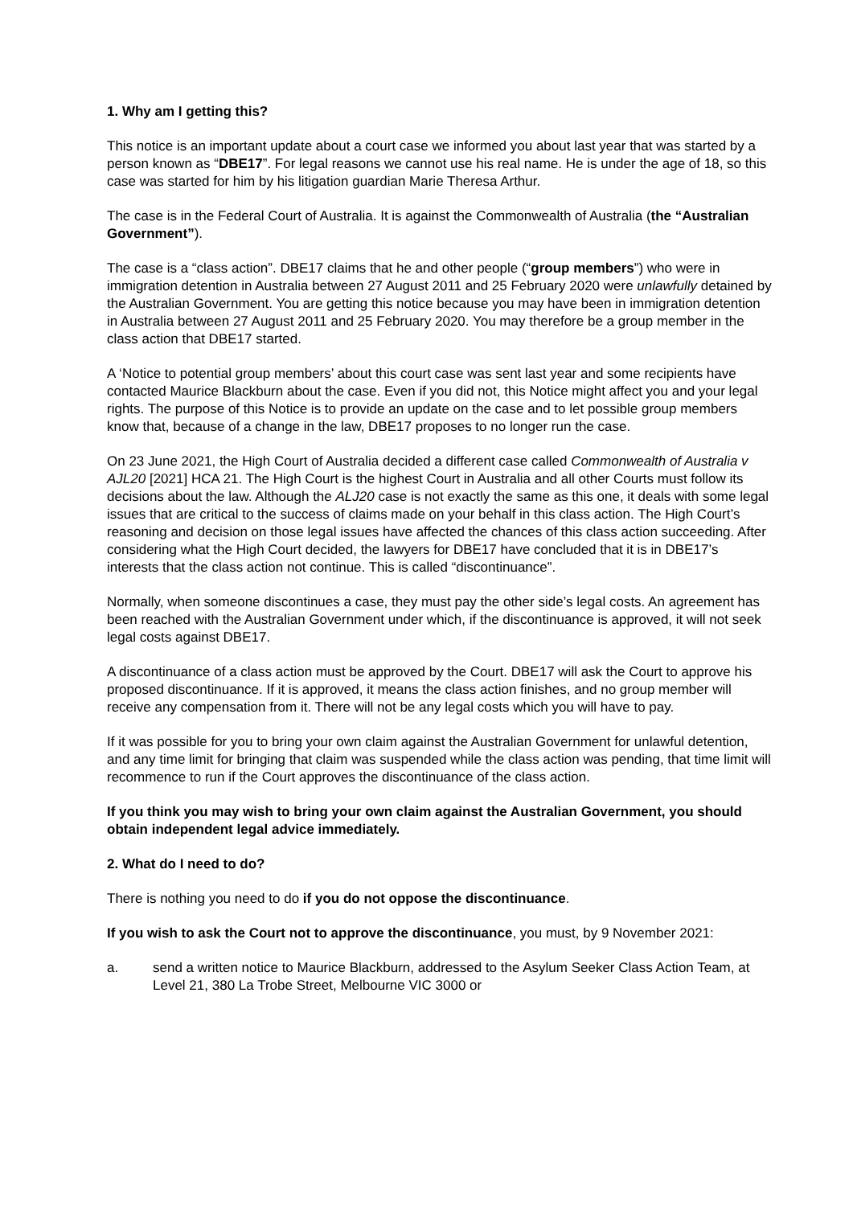1. Why am I getting this?
This notice is an important update about a court case we informed you about last year that was started by a person known as “DBE17”. For legal reasons we cannot use his real name. He is under the age of 18, so this case was started for him by his litigation guardian Marie Theresa Arthur.
The case is in the Federal Court of Australia. It is against the Commonwealth of Australia (the “Australian Government”).
The case is a “class action”. DBE17 claims that he and other people (“group members”) who were in immigration detention in Australia between 27 August 2011 and 25 February 2020 were unlawfully detained by the Australian Government. You are getting this notice because you may have been in immigration detention in Australia between 27 August 2011 and 25 February 2020. You may therefore be a group member in the class action that DBE17 started.
A ‘Notice to potential group members’ about this court case was sent last year and some recipients have contacted Maurice Blackburn about the case. Even if you did not, this Notice might affect you and your legal rights. The purpose of this Notice is to provide an update on the case and to let possible group members know that, because of a change in the law, DBE17 proposes to no longer run the case.
On 23 June 2021, the High Court of Australia decided a different case called Commonwealth of Australia v AJL20 [2021] HCA 21. The High Court is the highest Court in Australia and all other Courts must follow its decisions about the law. Although the ALJ20 case is not exactly the same as this one, it deals with some legal issues that are critical to the success of claims made on your behalf in this class action. The High Court’s reasoning and decision on those legal issues have affected the chances of this class action succeeding. After considering what the High Court decided, the lawyers for DBE17 have concluded that it is in DBE17’s interests that the class action not continue. This is called “discontinuance”.
Normally, when someone discontinues a case, they must pay the other side’s legal costs. An agreement has been reached with the Australian Government under which, if the discontinuance is approved, it will not seek legal costs against DBE17.
A discontinuance of a class action must be approved by the Court. DBE17 will ask the Court to approve his proposed discontinuance. If it is approved, it means the class action finishes, and no group member will receive any compensation from it. There will not be any legal costs which you will have to pay.
If it was possible for you to bring your own claim against the Australian Government for unlawful detention, and any time limit for bringing that claim was suspended while the class action was pending, that time limit will recommence to run if the Court approves the discontinuance of the class action.
If you think you may wish to bring your own claim against the Australian Government, you should obtain independent legal advice immediately.
2. What do I need to do?
There is nothing you need to do if you do not oppose the discontinuance.
If you wish to ask the Court not to approve the discontinuance, you must, by 9 November 2021:
a. send a written notice to Maurice Blackburn, addressed to the Asylum Seeker Class Action Team, at Level 21, 380 La Trobe Street, Melbourne VIC 3000 or